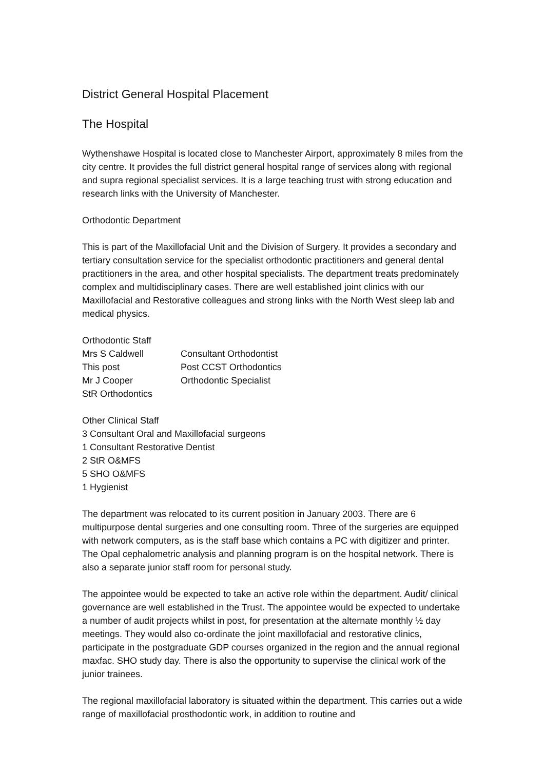District General Hospital Placement
The Hospital
Wythenshawe Hospital is located close to Manchester Airport, approximately 8 miles from the city centre. It provides the full district general hospital range of services along with regional and supra regional specialist services. It is a large teaching trust with strong education and research links with the University of Manchester.
Orthodontic Department
This is part of the Maxillofacial Unit and the Division of Surgery. It provides a secondary and tertiary consultation service for the specialist orthodontic practitioners and general dental practitioners in the area, and other hospital specialists. The department treats predominately complex and multidisciplinary cases. There are well established joint clinics with our Maxillofacial and Restorative colleagues and strong links with the North West sleep lab and medical physics.
| Orthodontic Staff | |
| Mrs S Caldwell | Consultant Orthodontist |
| This post | Post CCST Orthodontics |
| Mr J Cooper | Orthodontic Specialist |
| StR Orthodontics | |
Other Clinical Staff
3 Consultant Oral and Maxillofacial surgeons
1 Consultant Restorative Dentist
2 StR O&MFS
5 SHO O&MFS
1 Hygienist
The department was relocated to its current position in January 2003. There are 6 multipurpose dental surgeries and one consulting room. Three of the surgeries are equipped with network computers, as is the staff base which contains a PC with digitizer and printer. The Opal cephalometric analysis and planning program is on the hospital network. There is also a separate junior staff room for personal study.
The appointee would be expected to take an active role within the department. Audit/ clinical governance are well established in the Trust. The appointee would be expected to undertake a number of audit projects whilst in post, for presentation at the alternate monthly ½ day meetings. They would also co-ordinate the joint maxillofacial and restorative clinics, participate in the postgraduate GDP courses organized in the region and the annual regional maxfac. SHO study day. There is also the opportunity to supervise the clinical work of the junior trainees.
The regional maxillofacial laboratory is situated within the department. This carries out a wide range of maxillofacial prosthodontic work, in addition to routine and